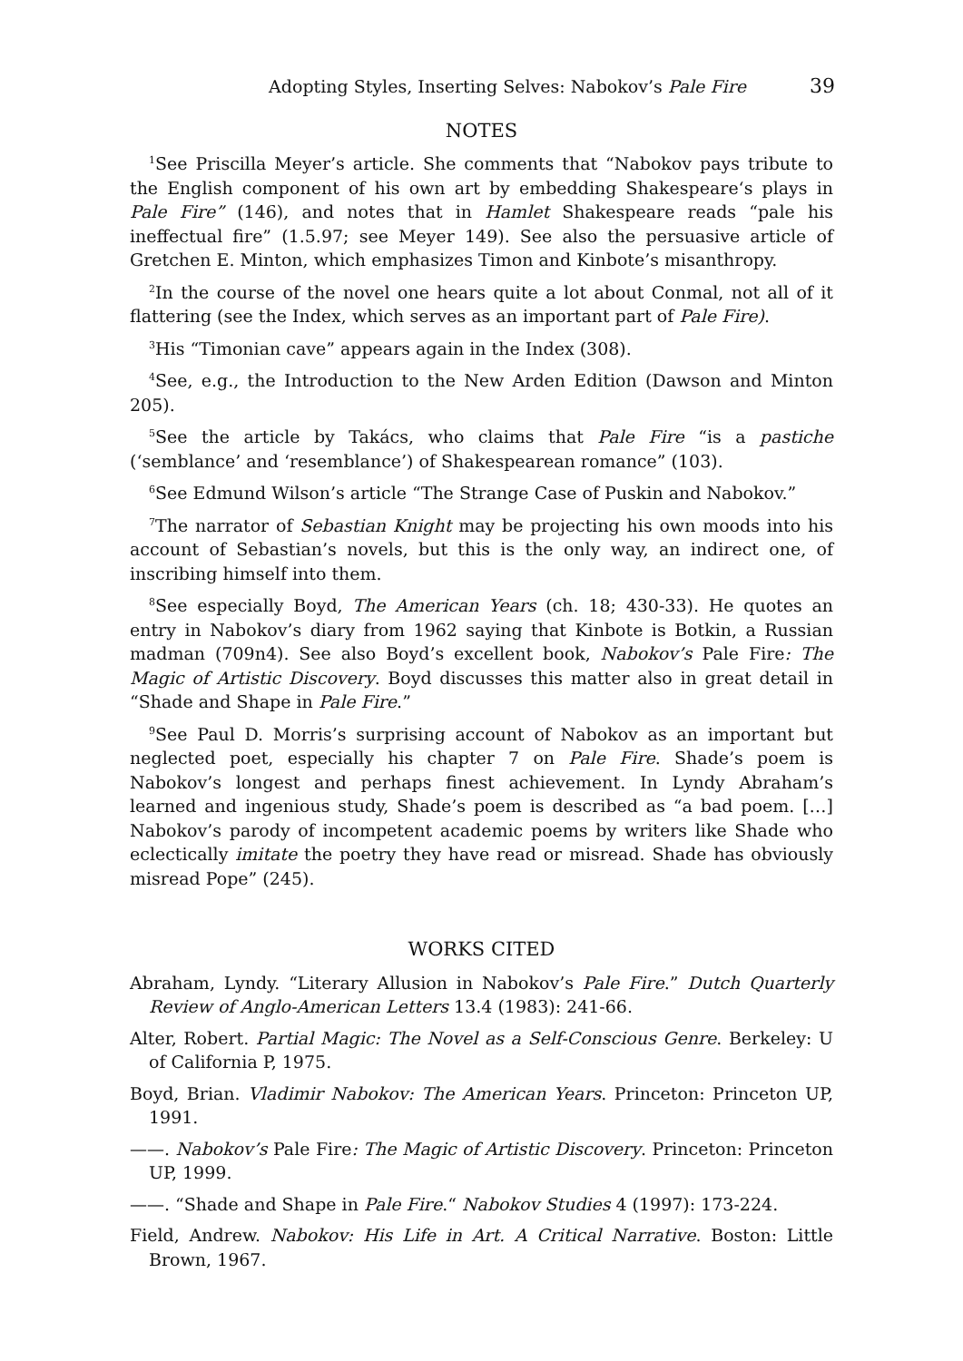Adopting Styles, Inserting Selves: Nabokov’s Pale Fire 39
NOTES
<sup>1</sup> See Priscilla Meyer’s article. She comments that “Nabokov pays tribute to the English component of his own art by embedding Shakespeare‘s plays in Pale Fire” (146), and notes that in Hamlet Shakespeare reads “pale his ineffectual fire” (1.5.97; see Meyer 149). See also the persuasive article of Gretchen E. Minton, which emphasizes Timon and Kinbote’s misanthropy.
<sup>2</sup> In the course of the novel one hears quite a lot about Conmal, not all of it flattering (see the Index, which serves as an important part of Pale Fire).
<sup>3</sup> His “Timonian cave” appears again in the Index (308).
<sup>4</sup> See, e.g., the Introduction to the New Arden Edition (Dawson and Minton 205).
<sup>5</sup> See the article by Takács, who claims that Pale Fire “is a pastiche (‘semblance’ and ‘resemblance’) of Shakespearean romance” (103).
<sup>6</sup> See Edmund Wilson’s article “The Strange Case of Puskin and Nabokov.”
<sup>7</sup> The narrator of Sebastian Knight may be projecting his own moods into his account of Sebastian’s novels, but this is the only way, an indirect one, of inscribing himself into them.
<sup>8</sup> See especially Boyd, The American Years (ch. 18; 430-33). He quotes an entry in Nabokov’s diary from 1962 saying that Kinbote is Botkin, a Russian madman (709n4). See also Boyd’s excellent book, Nabokov’s Pale Fire: The Magic of Artistic Discovery. Boyd discusses this matter also in great detail in “Shade and Shape in Pale Fire.”
<sup>9</sup> See Paul D. Morris’s surprising account of Nabokov as an important but neglected poet, especially his chapter 7 on Pale Fire. Shade’s poem is Nabokov’s longest and perhaps finest achievement. In Lyndy Abraham’s learned and ingenious study, Shade’s poem is described as “a bad poem. […] Nabokov’s parody of incompetent academic poems by writers like Shade who eclectically imitate the poetry they have read or misread. Shade has obviously misread Pope” (245).
WORKS CITED
Abraham, Lyndy. “Literary Allusion in Nabokov’s Pale Fire.” Dutch Quarterly Review of Anglo-American Letters 13.4 (1983): 241-66.
Alter, Robert. Partial Magic: The Novel as a Self-Conscious Genre. Berkeley: U of California P, 1975.
Boyd, Brian. Vladimir Nabokov: The American Years. Princeton: Princeton UP, 1991.
——. Nabokov’s Pale Fire: The Magic of Artistic Discovery. Princeton: Princeton UP, 1999.
——. “Shade and Shape in Pale Fire.“ Nabokov Studies 4 (1997): 173-224.
Field, Andrew. Nabokov: His Life in Art. A Critical Narrative. Boston: Little Brown, 1967.